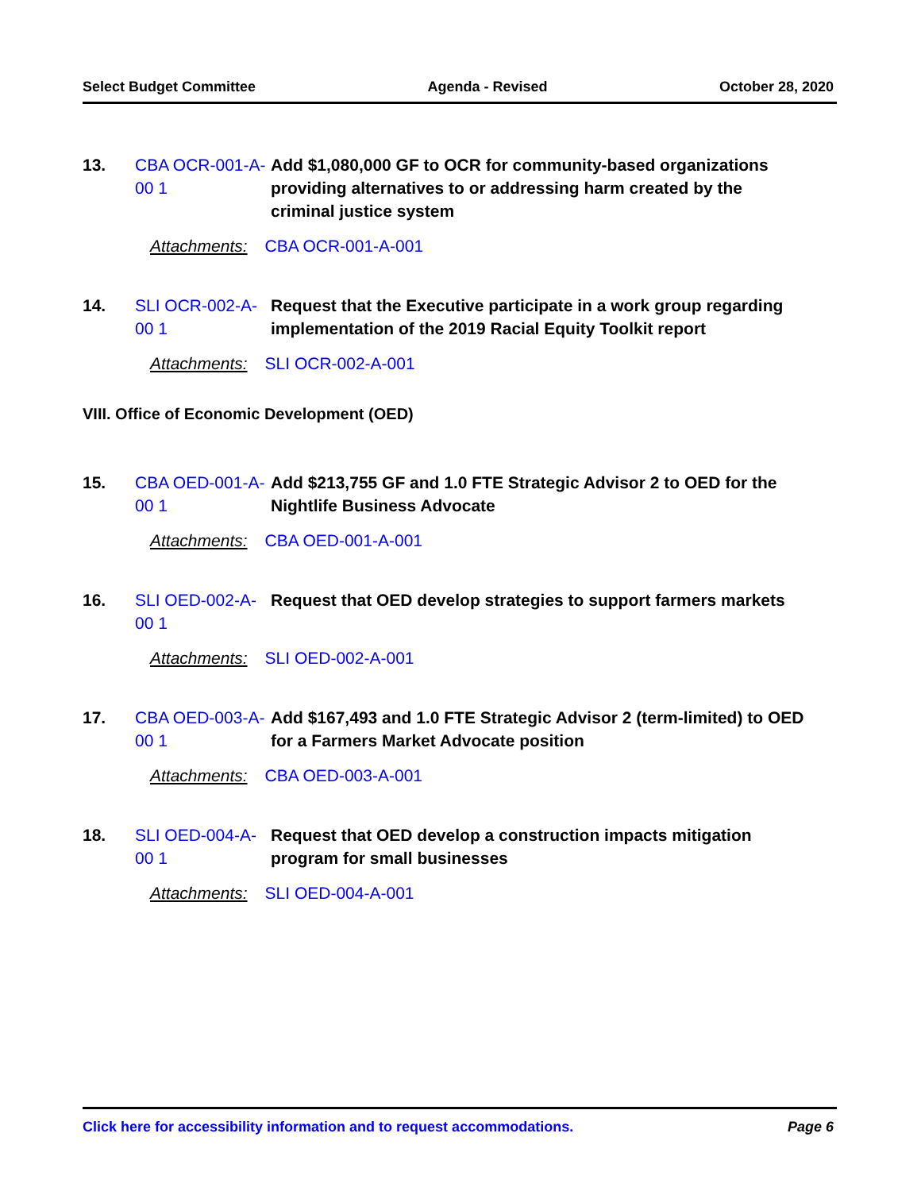Select Budget Committee Agenda - Revised October 28, 2020
13. CBA OCR-001-A-00 1
Add $1,080,000 GF to OCR for community-based organizations providing alternatives to or addressing harm created by the criminal justice system
Attachments: CBA OCR-001-A-001
14. SLI OCR-002-A-00 1
Request that the Executive participate in a work group regarding implementation of the 2019 Racial Equity Toolkit report
Attachments: SLI OCR-002-A-001
VIII. Office of Economic Development (OED)
15. CBA OED-001-A-00 1
Add $213,755 GF and 1.0 FTE Strategic Advisor 2 to OED for the Nightlife Business Advocate
Attachments: CBA OED-001-A-001
16. SLI OED-002-A-00 1
Request that OED develop strategies to support farmers markets
Attachments: SLI OED-002-A-001
17. CBA OED-003-A-00 1
Add $167,493 and 1.0 FTE Strategic Advisor 2 (term-limited) to OED for a Farmers Market Advocate position
Attachments: CBA OED-003-A-001
18. SLI OED-004-A-00 1
Request that OED develop a construction impacts mitigation program for small businesses
Attachments: SLI OED-004-A-001
Click here for accessibility information and to request accommodations. Page 6